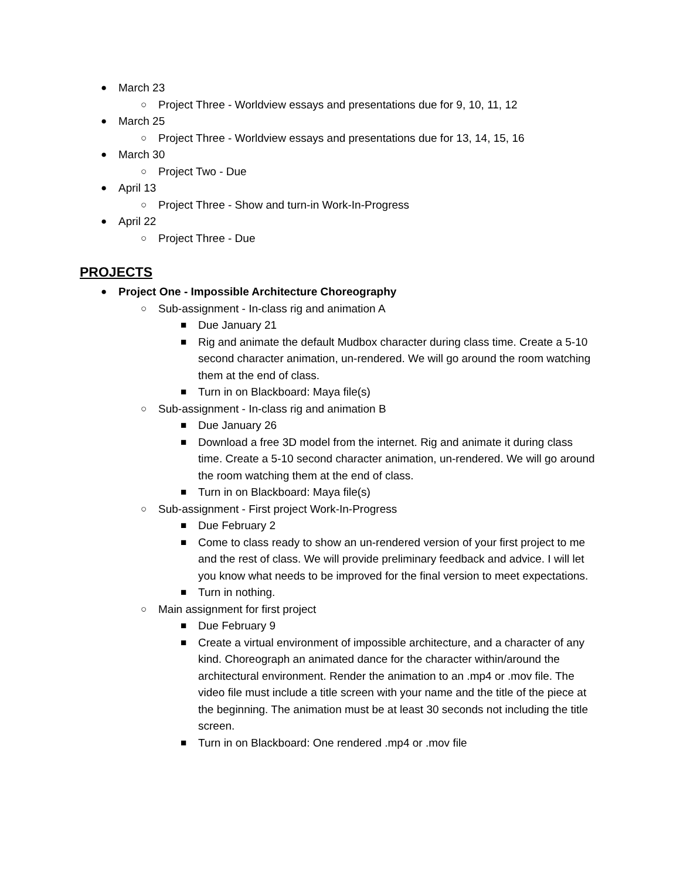● March 23
○ Project Three - Worldview essays and presentations due for 9, 10, 11, 12
● March 25
○ Project Three - Worldview essays and presentations due for 13, 14, 15, 16
● March 30
○ Project Two - Due
● April 13
○ Project Three - Show and turn-in Work-In-Progress
● April 22
○ Project Three - Due
PROJECTS
● Project One - Impossible Architecture Choreography
○ Sub-assignment - In-class rig and animation A
■ Due January 21
■ Rig and animate the default Mudbox character during class time. Create a 5-10 second character animation, un-rendered. We will go around the room watching them at the end of class.
■ Turn in on Blackboard: Maya file(s)
○ Sub-assignment - In-class rig and animation B
■ Due January 26
■ Download a free 3D model from the internet. Rig and animate it during class time. Create a 5-10 second character animation, un-rendered. We will go around the room watching them at the end of class.
■ Turn in on Blackboard: Maya file(s)
○ Sub-assignment - First project Work-In-Progress
■ Due February 2
■ Come to class ready to show an un-rendered version of your first project to me and the rest of class. We will provide preliminary feedback and advice. I will let you know what needs to be improved for the final version to meet expectations.
■ Turn in nothing.
○ Main assignment for first project
■ Due February 9
■ Create a virtual environment of impossible architecture, and a character of any kind. Choreograph an animated dance for the character within/around the architectural environment. Render the animation to an .mp4 or .mov file. The video file must include a title screen with your name and the title of the piece at the beginning. The animation must be at least 30 seconds not including the title screen.
■ Turn in on Blackboard: One rendered .mp4 or .mov file